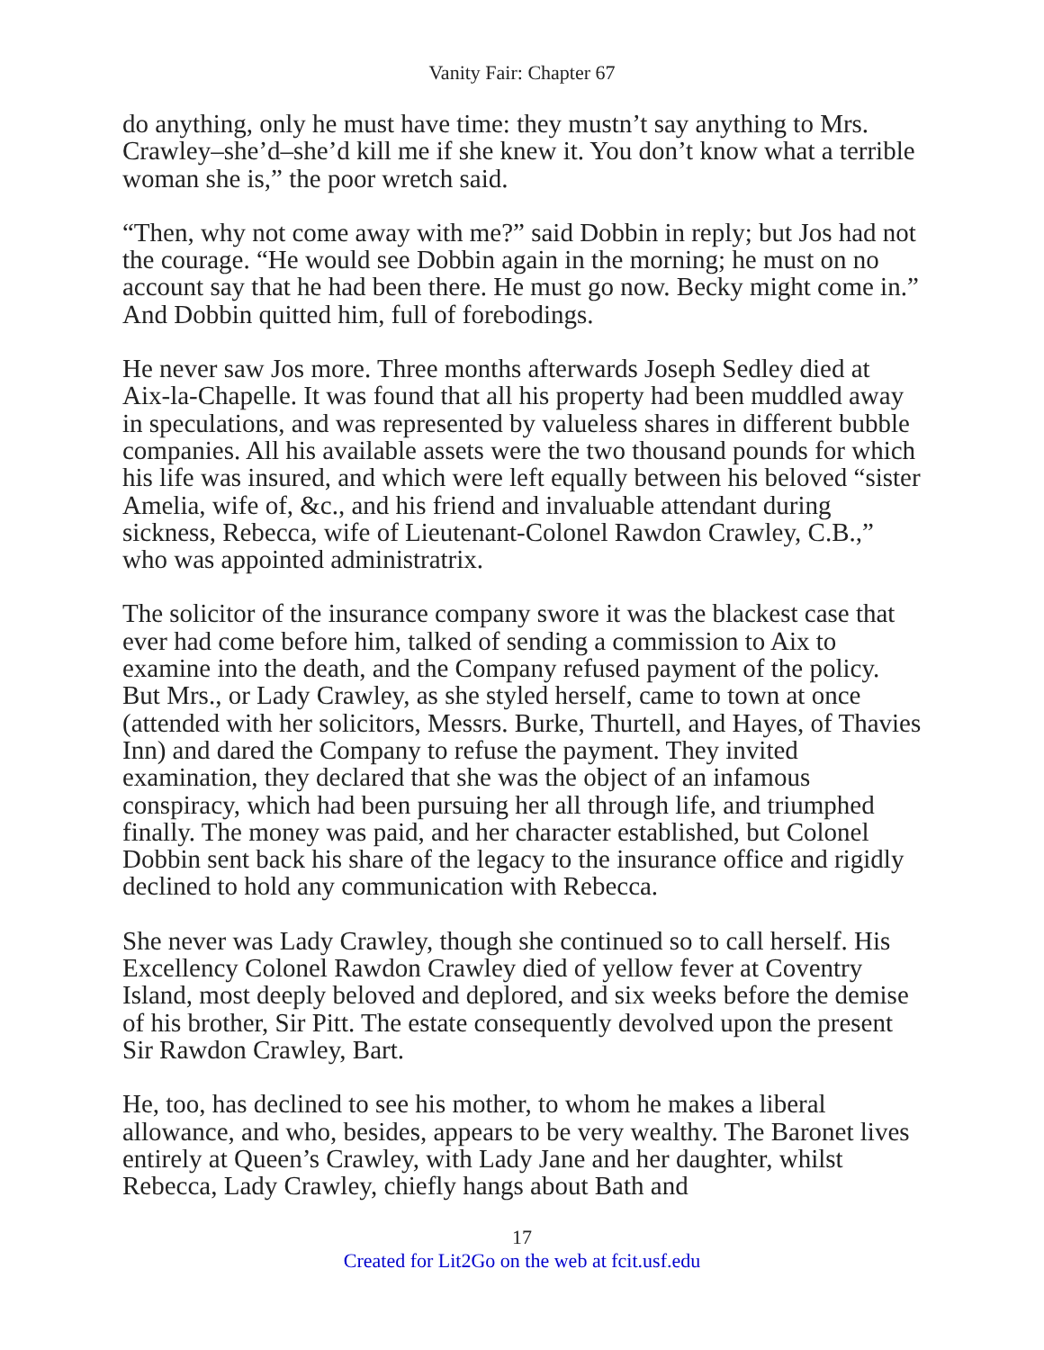Vanity Fair: Chapter 67
do anything, only he must have time: they mustn’t say anything to Mrs. Crawley–she’d–she’d kill me if she knew it. You don’t know what a terrible woman she is,” the poor wretch said.
“Then, why not come away with me?” said Dobbin in reply; but Jos had not the courage. “He would see Dobbin again in the morning; he must on no account say that he had been there. He must go now. Becky might come in.” And Dobbin quitted him, full of forebodings.
He never saw Jos more. Three months afterwards Joseph Sedley died at Aix-la-Chapelle. It was found that all his property had been muddled away in speculations, and was represented by valueless shares in different bubble companies. All his available assets were the two thousand pounds for which his life was insured, and which were left equally between his beloved “sister Amelia, wife of, &c., and his friend and invaluable attendant during sickness, Rebecca, wife of Lieutenant-Colonel Rawdon Crawley, C.B.,” who was appointed administratrix.
The solicitor of the insurance company swore it was the blackest case that ever had come before him, talked of sending a commission to Aix to examine into the death, and the Company refused payment of the policy. But Mrs., or Lady Crawley, as she styled herself, came to town at once (attended with her solicitors, Messrs. Burke, Thurtell, and Hayes, of Thavies Inn) and dared the Company to refuse the payment. They invited examination, they declared that she was the object of an infamous conspiracy, which had been pursuing her all through life, and triumphed finally. The money was paid, and her character established, but Colonel Dobbin sent back his share of the legacy to the insurance office and rigidly declined to hold any communication with Rebecca.
She never was Lady Crawley, though she continued so to call herself. His Excellency Colonel Rawdon Crawley died of yellow fever at Coventry Island, most deeply beloved and deplored, and six weeks before the demise of his brother, Sir Pitt. The estate consequently devolved upon the present Sir Rawdon Crawley, Bart.
He, too, has declined to see his mother, to whom he makes a liberal allowance, and who, besides, appears to be very wealthy. The Baronet lives entirely at Queen’s Crawley, with Lady Jane and her daughter, whilst Rebecca, Lady Crawley, chiefly hangs about Bath and
17
Created for Lit2Go on the web at fcit.usf.edu